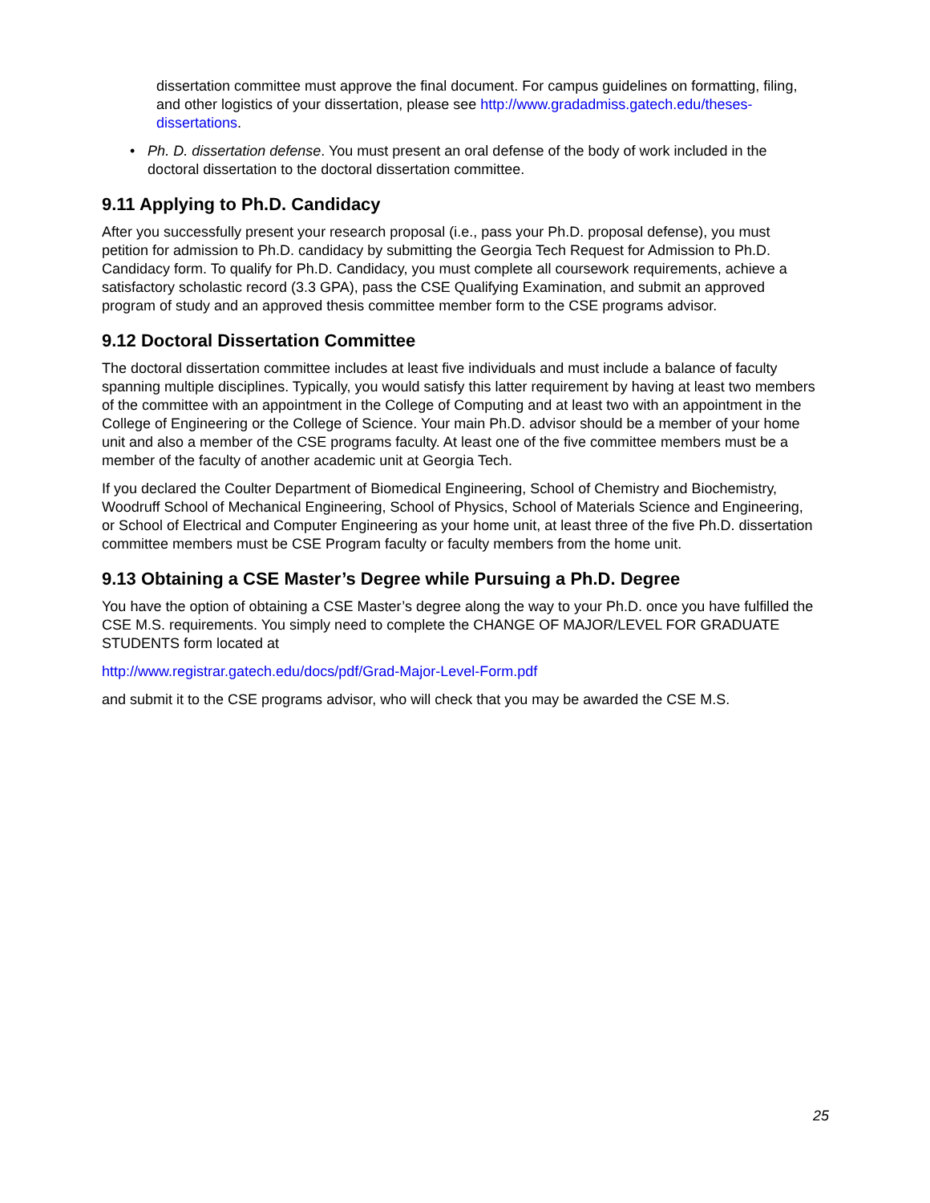dissertation committee must approve the final document. For campus guidelines on formatting, filing, and other logistics of your dissertation, please see http://www.gradadmiss.gatech.edu/theses-dissertations.
• Ph. D. dissertation defense. You must present an oral defense of the body of work included in the doctoral dissertation to the doctoral dissertation committee.
9.11 Applying to Ph.D. Candidacy
After you successfully present your research proposal (i.e., pass your Ph.D. proposal defense), you must petition for admission to Ph.D. candidacy by submitting the Georgia Tech Request for Admission to Ph.D. Candidacy form. To qualify for Ph.D. Candidacy, you must complete all coursework requirements, achieve a satisfactory scholastic record (3.3 GPA), pass the CSE Qualifying Examination, and submit an approved program of study and an approved thesis committee member form to the CSE programs advisor.
9.12 Doctoral Dissertation Committee
The doctoral dissertation committee includes at least five individuals and must include a balance of faculty spanning multiple disciplines. Typically, you would satisfy this latter requirement by having at least two members of the committee with an appointment in the College of Computing and at least two with an appointment in the College of Engineering or the College of Science. Your main Ph.D. advisor should be a member of your home unit and also a member of the CSE programs faculty. At least one of the five committee members must be a member of the faculty of another academic unit at Georgia Tech.
If you declared the Coulter Department of Biomedical Engineering, School of Chemistry and Biochemistry, Woodruff School of Mechanical Engineering, School of Physics, School of Materials Science and Engineering, or School of Electrical and Computer Engineering as your home unit, at least three of the five Ph.D. dissertation committee members must be CSE Program faculty or faculty members from the home unit.
9.13 Obtaining a CSE Master’s Degree while Pursuing a Ph.D. Degree
You have the option of obtaining a CSE Master’s degree along the way to your Ph.D. once you have fulfilled the CSE M.S. requirements. You simply need to complete the CHANGE OF MAJOR/LEVEL FOR GRADUATE STUDENTS form located at
http://www.registrar.gatech.edu/docs/pdf/Grad-Major-Level-Form.pdf
and submit it to the CSE programs advisor, who will check that you may be awarded the CSE M.S.
25